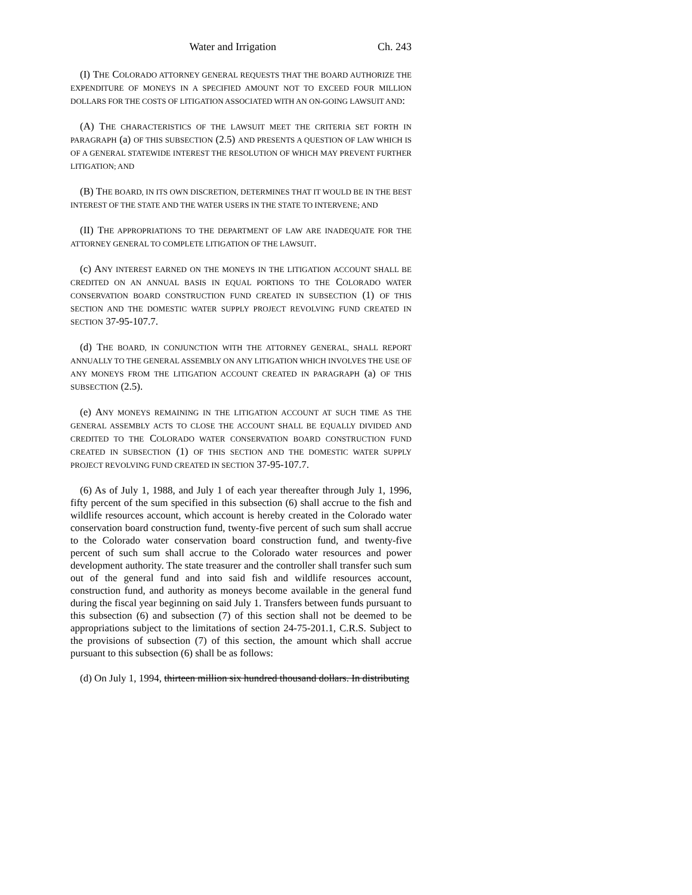Water and Irrigation Ch. 243
(I) THE COLORADO ATTORNEY GENERAL REQUESTS THAT THE BOARD AUTHORIZE THE EXPENDITURE OF MONEYS IN A SPECIFIED AMOUNT NOT TO EXCEED FOUR MILLION DOLLARS FOR THE COSTS OF LITIGATION ASSOCIATED WITH AN ON-GOING LAWSUIT AND:
(A) THE CHARACTERISTICS OF THE LAWSUIT MEET THE CRITERIA SET FORTH IN PARAGRAPH (a) OF THIS SUBSECTION (2.5) AND PRESENTS A QUESTION OF LAW WHICH IS OF A GENERAL STATEWIDE INTEREST THE RESOLUTION OF WHICH MAY PREVENT FURTHER LITIGATION; AND
(B) THE BOARD, IN ITS OWN DISCRETION, DETERMINES THAT IT WOULD BE IN THE BEST INTEREST OF THE STATE AND THE WATER USERS IN THE STATE TO INTERVENE; AND
(II) THE APPROPRIATIONS TO THE DEPARTMENT OF LAW ARE INADEQUATE FOR THE ATTORNEY GENERAL TO COMPLETE LITIGATION OF THE LAWSUIT.
(c) ANY INTEREST EARNED ON THE MONEYS IN THE LITIGATION ACCOUNT SHALL BE CREDITED ON AN ANNUAL BASIS IN EQUAL PORTIONS TO THE COLORADO WATER CONSERVATION BOARD CONSTRUCTION FUND CREATED IN SUBSECTION (1) OF THIS SECTION AND THE DOMESTIC WATER SUPPLY PROJECT REVOLVING FUND CREATED IN SECTION 37-95-107.7.
(d) THE BOARD, IN CONJUNCTION WITH THE ATTORNEY GENERAL, SHALL REPORT ANNUALLY TO THE GENERAL ASSEMBLY ON ANY LITIGATION WHICH INVOLVES THE USE OF ANY MONEYS FROM THE LITIGATION ACCOUNT CREATED IN PARAGRAPH (a) OF THIS SUBSECTION (2.5).
(e) ANY MONEYS REMAINING IN THE LITIGATION ACCOUNT AT SUCH TIME AS THE GENERAL ASSEMBLY ACTS TO CLOSE THE ACCOUNT SHALL BE EQUALLY DIVIDED AND CREDITED TO THE COLORADO WATER CONSERVATION BOARD CONSTRUCTION FUND CREATED IN SUBSECTION (1) OF THIS SECTION AND THE DOMESTIC WATER SUPPLY PROJECT REVOLVING FUND CREATED IN SECTION 37-95-107.7.
(6) As of July 1, 1988, and July 1 of each year thereafter through July 1, 1996, fifty percent of the sum specified in this subsection (6) shall accrue to the fish and wildlife resources account, which account is hereby created in the Colorado water conservation board construction fund, twenty-five percent of such sum shall accrue to the Colorado water conservation board construction fund, and twenty-five percent of such sum shall accrue to the Colorado water resources and power development authority. The state treasurer and the controller shall transfer such sum out of the general fund and into said fish and wildlife resources account, construction fund, and authority as moneys become available in the general fund during the fiscal year beginning on said July 1. Transfers between funds pursuant to this subsection (6) and subsection (7) of this section shall not be deemed to be appropriations subject to the limitations of section 24-75-201.1, C.R.S. Subject to the provisions of subsection (7) of this section, the amount which shall accrue pursuant to this subsection (6) shall be as follows:
(d) On July 1, 1994, thirteen million six hundred thousand dollars. In distributing